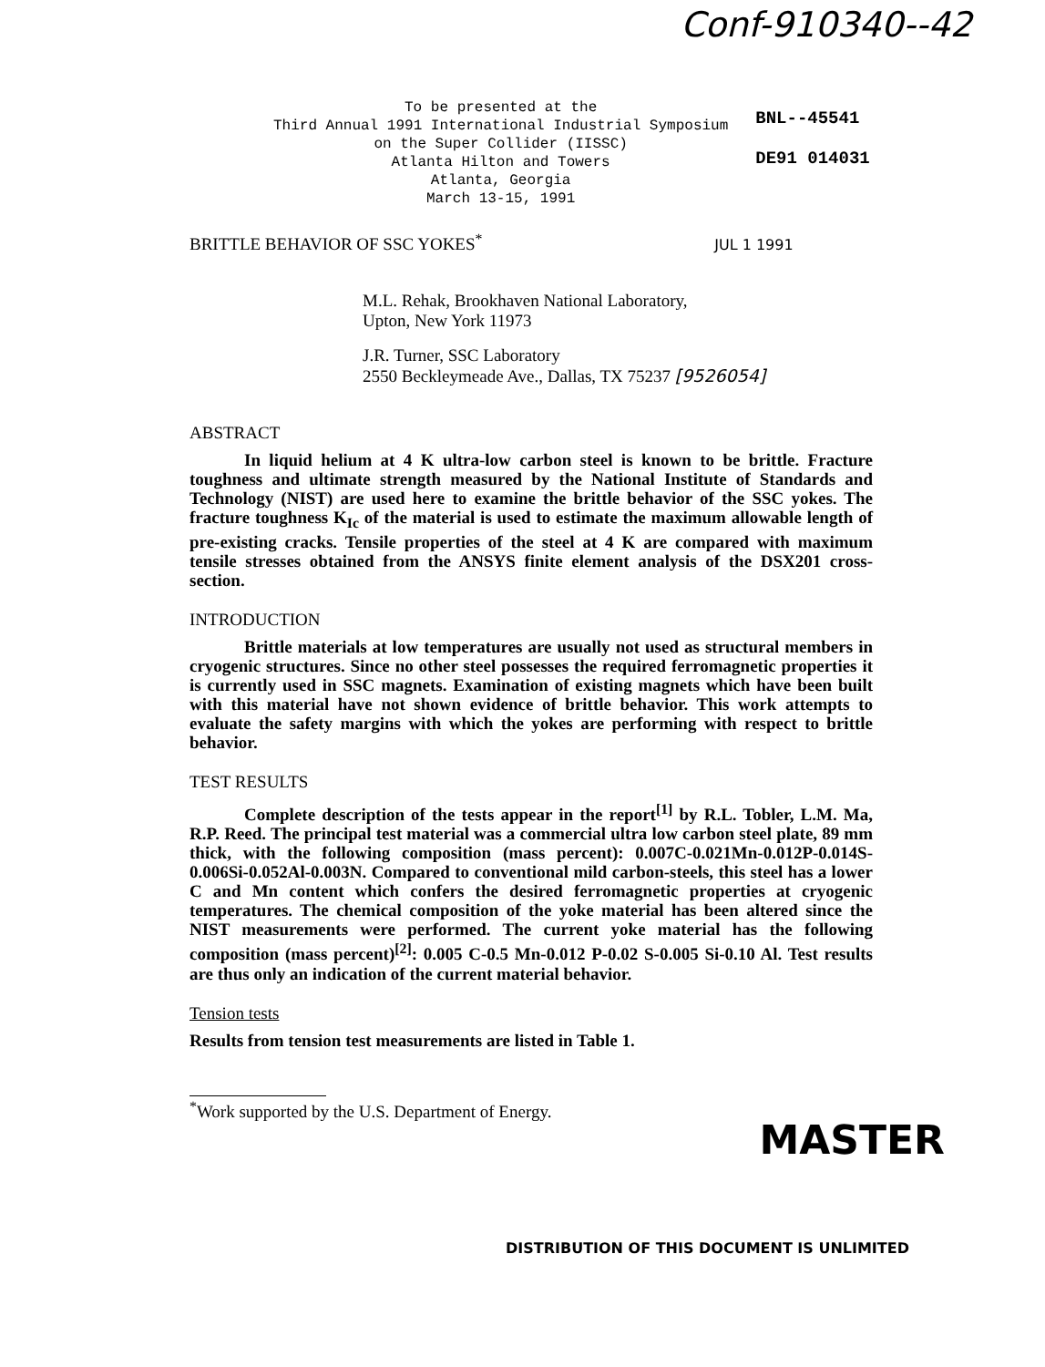Conf-910340--42
To be presented at the
Third Annual 1991 International Industrial Symposium
on the Super Collider (IISSC)
Atlanta Hilton and Towers
Atlanta, Georgia
March 13-15, 1991
BNL--45541
DE91 014031
BRITTLE BEHAVIOR OF SSC YOKES<sup>*</sup> JUL 1 1991
M.L. Rehak, Brookhaven National Laboratory,
Upton, New York 11973
J.R. Turner, SSC Laboratory
2550 Beckleymeade Ave., Dallas, TX 75237 [9526054]
ABSTRACT
In liquid helium at 4 K ultra-low carbon steel is known to be brittle. Fracture toughness and ultimate strength measured by the National Institute of Standards and Technology (NIST) are used here to examine the brittle behavior of the SSC yokes. The fracture toughness K<sub>Ic</sub> of the material is used to estimate the maximum allowable length of pre-existing cracks. Tensile properties of the steel at 4 K are compared with maximum tensile stresses obtained from the ANSYS finite element analysis of the DSX201 cross-section.
INTRODUCTION
Brittle materials at low temperatures are usually not used as structural members in cryogenic structures. Since no other steel possesses the required ferromagnetic properties it is currently used in SSC magnets. Examination of existing magnets which have been built with this material have not shown evidence of brittle behavior. This work attempts to evaluate the safety margins with which the yokes are performing with respect to brittle behavior.
TEST RESULTS
Complete description of the tests appear in the report<sup>[1]</sup> by R.L. Tobler, L.M. Ma, R.P. Reed. The principal test material was a commercial ultra low carbon steel plate, 89 mm thick, with the following composition (mass percent): 0.007C-0.021Mn-0.012P-0.014S-0.006Si-0.052Al-0.003N. Compared to conventional mild carbon-steels, this steel has a lower C and Mn content which confers the desired ferromagnetic properties at cryogenic temperatures. The chemical composition of the yoke material has been altered since the NIST measurements were performed. The current yoke material has the following composition (mass percent)<sup>[2]</sup>: 0.005 C-0.5 Mn-0.012 P-0.02 S-0.005 Si-0.10 Al. Test results are thus only an indication of the current material behavior.
Tension tests
Results from tension test measurements are listed in Table 1.
<sup>*</sup> Work supported by the U.S. Department of Energy.
MASTER
DISTRIBUTION OF THIS DOCUMENT IS UNLIMITED